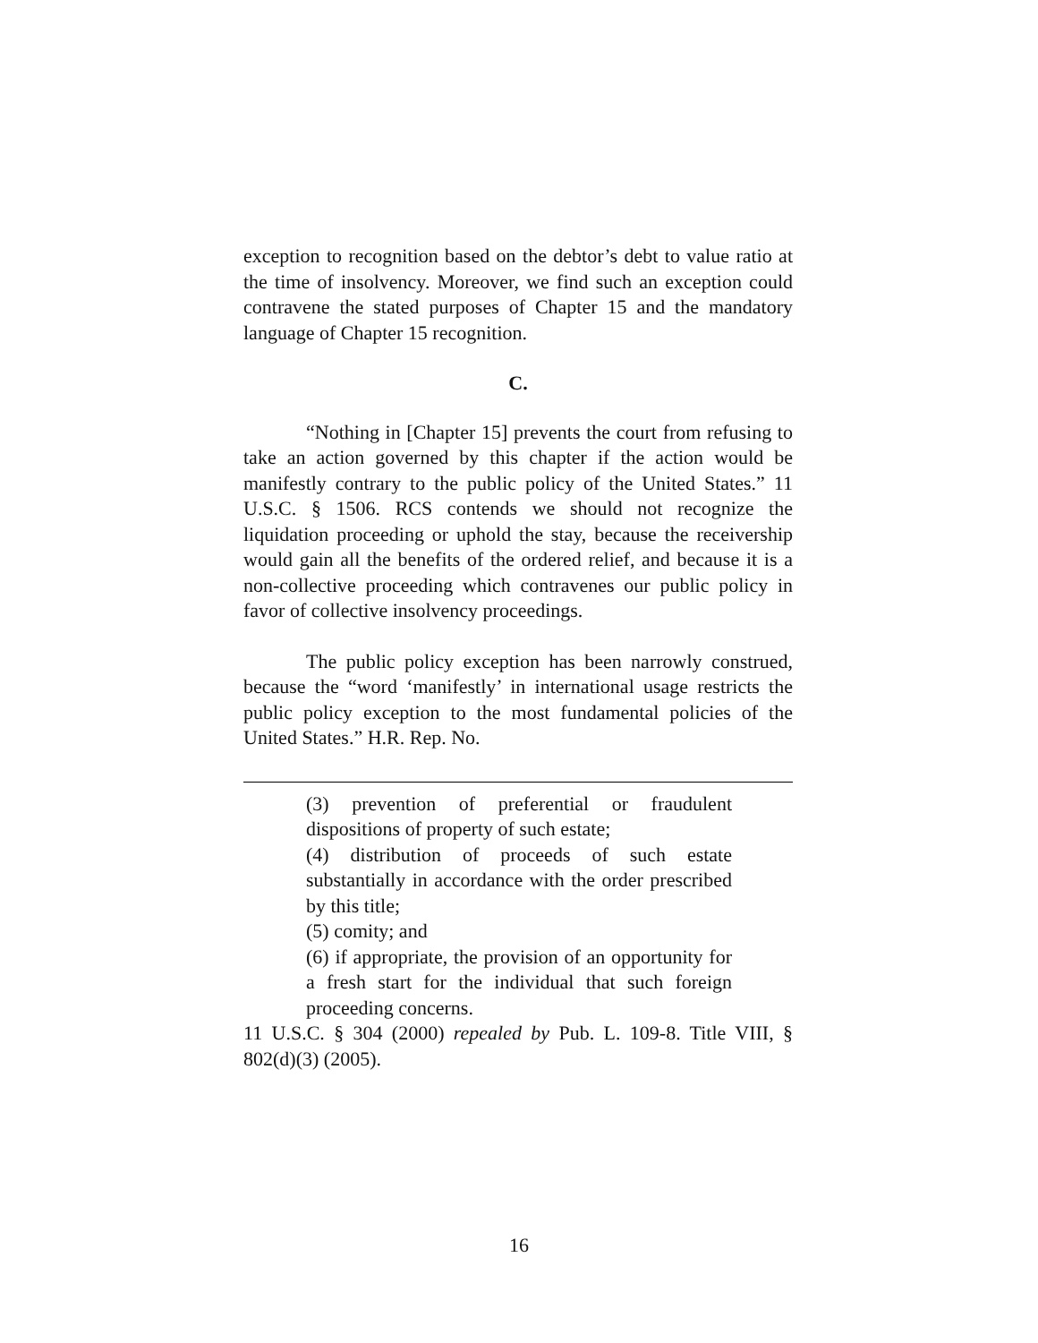exception to recognition based on the debtor’s debt to value ratio at the time of insolvency. Moreover, we find such an exception could contravene the stated purposes of Chapter 15 and the mandatory language of Chapter 15 recognition.
C.
“Nothing in [Chapter 15] prevents the court from refusing to take an action governed by this chapter if the action would be manifestly contrary to the public policy of the United States.” 11 U.S.C. § 1506. RCS contends we should not recognize the liquidation proceeding or uphold the stay, because the receivership would gain all the benefits of the ordered relief, and because it is a non-collective proceeding which contravenes our public policy in favor of collective insolvency proceedings.
The public policy exception has been narrowly construed, because the “word ‘manifestly’ in international usage restricts the public policy exception to the most fundamental policies of the United States.” H.R. Rep. No.
(3) prevention of preferential or fraudulent dispositions of property of such estate;
(4) distribution of proceeds of such estate substantially in accordance with the order prescribed by this title;
(5) comity; and
(6) if appropriate, the provision of an opportunity for a fresh start for the individual that such foreign proceeding concerns.
11 U.S.C. § 304 (2000) repealed by Pub. L. 109-8. Title VIII, § 802(d)(3) (2005).
16